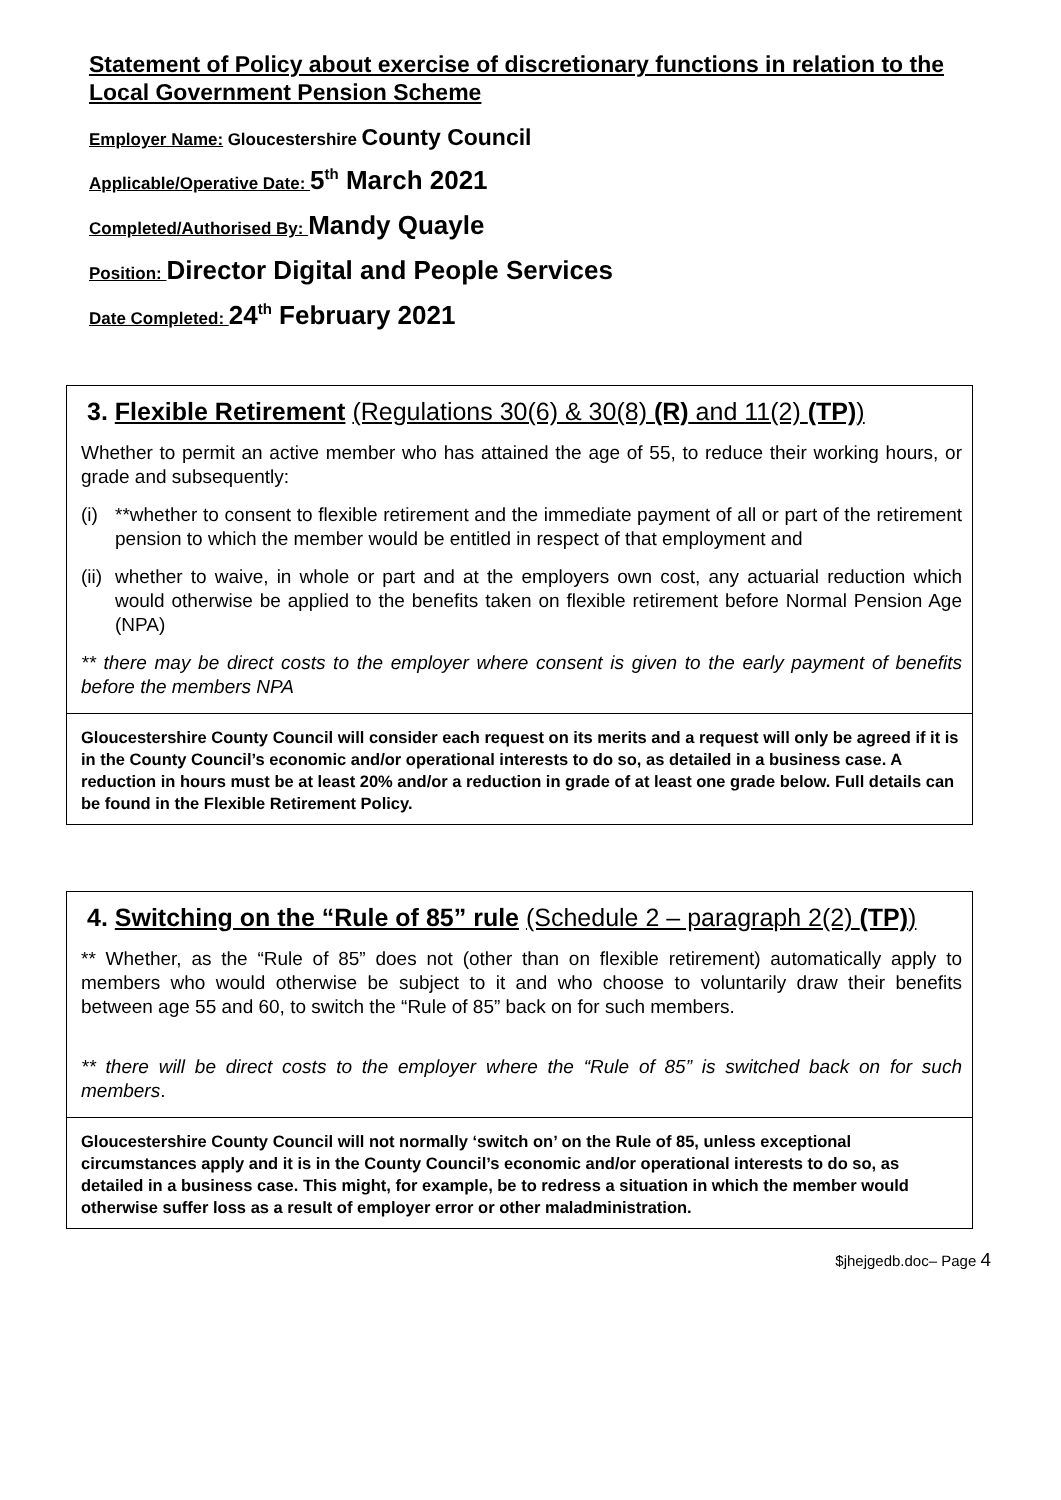Statement of Policy about exercise of discretionary functions in relation to the Local Government Pension Scheme
Employer Name: Gloucestershire County Council
Applicable/Operative Date: 5<sup>th</sup> March 2021
Completed/Authorised By: Mandy Quayle
Position: Director Digital and People Services
Date Completed: 24<sup>th</sup> February 2021
3. Flexible Retirement (Regulations 30(6) & 30(8) (R) and 11(2) (TP))
Whether to permit an active member who has attained the age of 55, to reduce their working hours, or grade and subsequently:
(i) **whether to consent to flexible retirement and the immediate payment of all or part of the retirement pension to which the member would be entitled in respect of that employment and
(ii) whether to waive, in whole or part and at the employers own cost, any actuarial reduction which would otherwise be applied to the benefits taken on flexible retirement before Normal Pension Age (NPA)
** there may be direct costs to the employer where consent is given to the early payment of benefits before the members NPA
Gloucestershire County Council will consider each request on its merits and a request will only be agreed if it is in the County Council’s economic and/or operational interests to do so, as detailed in a business case. A reduction in hours must be at least 20% and/or a reduction in grade of at least one grade below. Full details can be found in the Flexible Retirement Policy.
4. Switching on the “Rule of 85” rule (Schedule 2 – paragraph 2(2) (TP))
** Whether, as the “Rule of 85” does not (other than on flexible retirement) automatically apply to members who would otherwise be subject to it and who choose to voluntarily draw their benefits between age 55 and 60, to switch the “Rule of 85” back on for such members.
** there will be direct costs to the employer where the “Rule of 85” is switched back on for such members.
Gloucestershire County Council will not normally ‘switch on’ on the Rule of 85, unless exceptional circumstances apply and it is in the County Council’s economic and/or operational interests to do so, as detailed in a business case. This might, for example, be to redress a situation in which the member would otherwise suffer loss as a result of employer error or other maladministration.
$jhejgedb.doc– Page 4